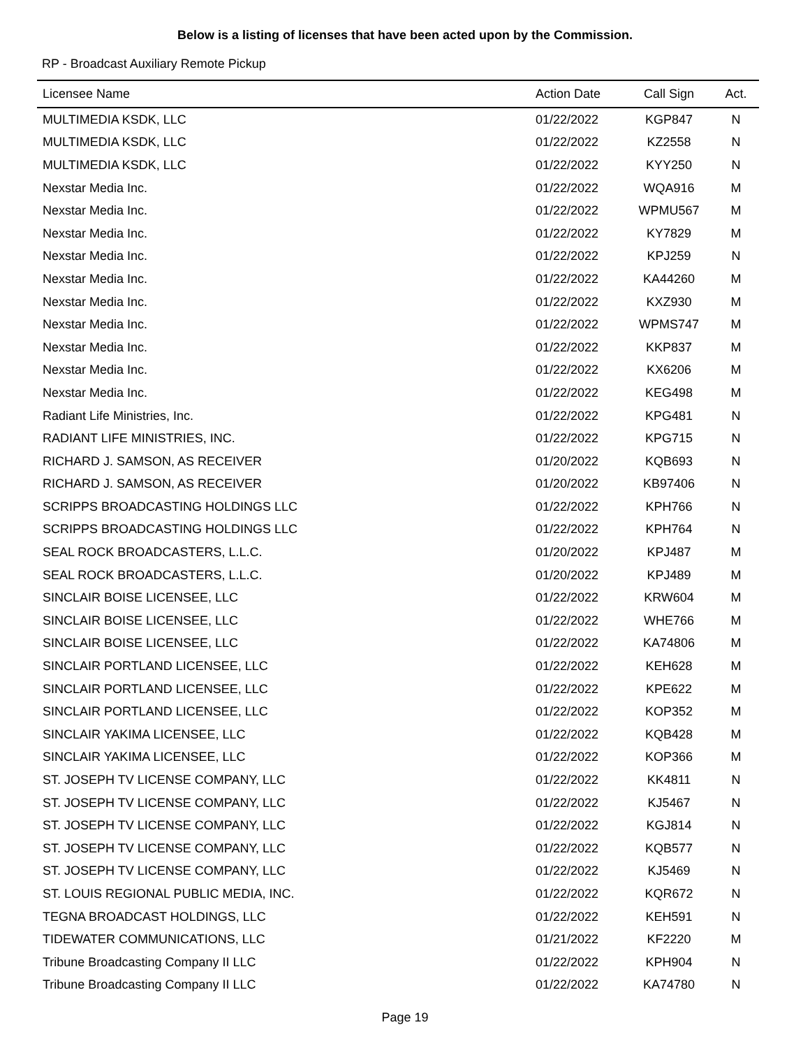Below is a listing of licenses that have been acted upon by the Commission.
RP - Broadcast Auxiliary Remote Pickup
| Licensee Name | Action Date | Call Sign | Act. |
| --- | --- | --- | --- |
| MULTIMEDIA KSDK, LLC | 01/22/2022 | KGP847 | N |
| MULTIMEDIA KSDK, LLC | 01/22/2022 | KZ2558 | N |
| MULTIMEDIA KSDK, LLC | 01/22/2022 | KYY250 | N |
| Nexstar Media Inc. | 01/22/2022 | WQA916 | M |
| Nexstar Media Inc. | 01/22/2022 | WPMU567 | M |
| Nexstar Media Inc. | 01/22/2022 | KY7829 | M |
| Nexstar Media Inc. | 01/22/2022 | KPJ259 | N |
| Nexstar Media Inc. | 01/22/2022 | KA44260 | M |
| Nexstar Media Inc. | 01/22/2022 | KXZ930 | M |
| Nexstar Media Inc. | 01/22/2022 | WPMS747 | M |
| Nexstar Media Inc. | 01/22/2022 | KKP837 | M |
| Nexstar Media Inc. | 01/22/2022 | KX6206 | M |
| Nexstar Media Inc. | 01/22/2022 | KEG498 | M |
| Radiant Life Ministries, Inc. | 01/22/2022 | KPG481 | N |
| RADIANT LIFE MINISTRIES, INC. | 01/22/2022 | KPG715 | N |
| RICHARD J. SAMSON, AS RECEIVER | 01/20/2022 | KQB693 | N |
| RICHARD J. SAMSON, AS RECEIVER | 01/20/2022 | KB97406 | N |
| SCRIPPS BROADCASTING HOLDINGS LLC | 01/22/2022 | KPH766 | N |
| SCRIPPS BROADCASTING HOLDINGS LLC | 01/22/2022 | KPH764 | N |
| SEAL ROCK BROADCASTERS, L.L.C. | 01/20/2022 | KPJ487 | M |
| SEAL ROCK BROADCASTERS, L.L.C. | 01/20/2022 | KPJ489 | M |
| SINCLAIR BOISE LICENSEE, LLC | 01/22/2022 | KRW604 | M |
| SINCLAIR BOISE LICENSEE, LLC | 01/22/2022 | WHE766 | M |
| SINCLAIR BOISE LICENSEE, LLC | 01/22/2022 | KA74806 | M |
| SINCLAIR PORTLAND LICENSEE, LLC | 01/22/2022 | KEH628 | M |
| SINCLAIR PORTLAND LICENSEE, LLC | 01/22/2022 | KPE622 | M |
| SINCLAIR PORTLAND LICENSEE, LLC | 01/22/2022 | KOP352 | M |
| SINCLAIR YAKIMA LICENSEE, LLC | 01/22/2022 | KQB428 | M |
| SINCLAIR YAKIMA LICENSEE, LLC | 01/22/2022 | KOP366 | M |
| ST. JOSEPH TV LICENSE COMPANY, LLC | 01/22/2022 | KK4811 | N |
| ST. JOSEPH TV LICENSE COMPANY, LLC | 01/22/2022 | KJ5467 | N |
| ST. JOSEPH TV LICENSE COMPANY, LLC | 01/22/2022 | KGJ814 | N |
| ST. JOSEPH TV LICENSE COMPANY, LLC | 01/22/2022 | KQB577 | N |
| ST. JOSEPH TV LICENSE COMPANY, LLC | 01/22/2022 | KJ5469 | N |
| ST. LOUIS REGIONAL PUBLIC MEDIA, INC. | 01/22/2022 | KQR672 | N |
| TEGNA BROADCAST HOLDINGS, LLC | 01/22/2022 | KEH591 | N |
| TIDEWATER COMMUNICATIONS, LLC | 01/21/2022 | KF2220 | M |
| Tribune Broadcasting Company II LLC | 01/22/2022 | KPH904 | N |
| Tribune Broadcasting Company II LLC | 01/22/2022 | KA74780 | N |
Page 19